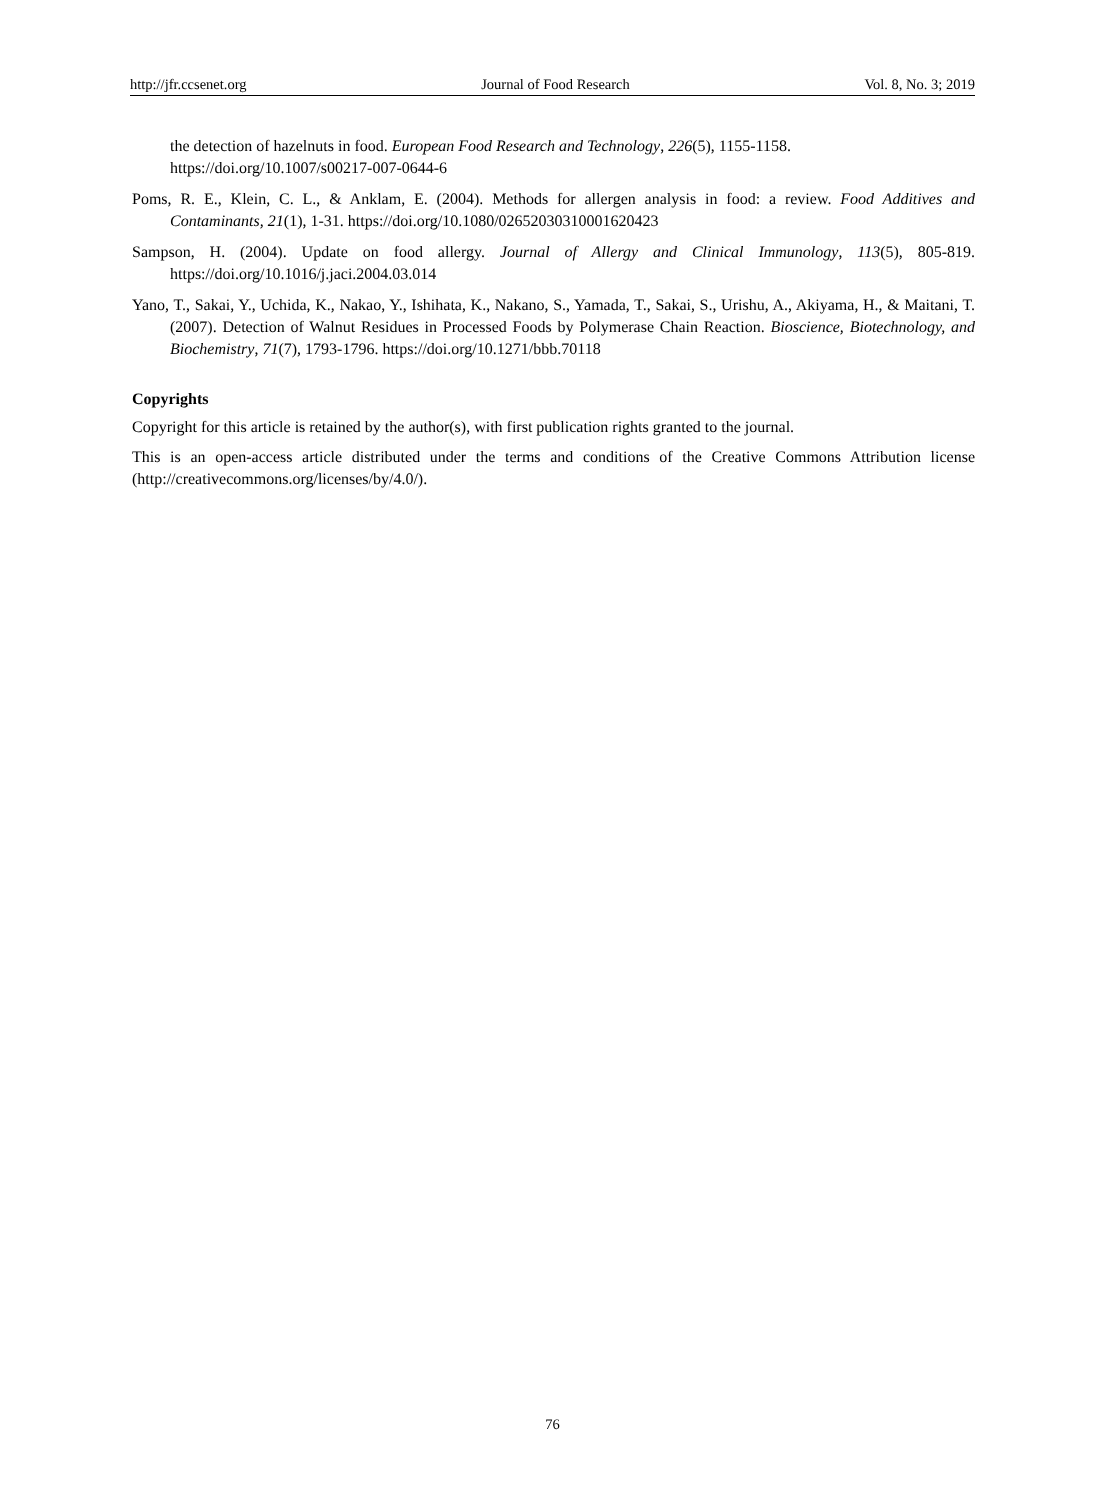http://jfr.ccsenet.org Journal of Food Research Vol. 8, No. 3; 2019
the detection of hazelnuts in food. European Food Research and Technology, 226(5), 1155-1158. https://doi.org/10.1007/s00217-007-0644-6
Poms, R. E., Klein, C. L., & Anklam, E. (2004). Methods for allergen analysis in food: a review. Food Additives and Contaminants, 21(1), 1-31. https://doi.org/10.1080/02652030310001620423
Sampson, H. (2004). Update on food allergy. Journal of Allergy and Clinical Immunology, 113(5), 805-819. https://doi.org/10.1016/j.jaci.2004.03.014
Yano, T., Sakai, Y., Uchida, K., Nakao, Y., Ishihata, K., Nakano, S., Yamada, T., Sakai, S., Urishu, A., Akiyama, H., & Maitani, T. (2007). Detection of Walnut Residues in Processed Foods by Polymerase Chain Reaction. Bioscience, Biotechnology, and Biochemistry, 71(7), 1793-1796. https://doi.org/10.1271/bbb.70118
Copyrights
Copyright for this article is retained by the author(s), with first publication rights granted to the journal.
This is an open-access article distributed under the terms and conditions of the Creative Commons Attribution license (http://creativecommons.org/licenses/by/4.0/).
76